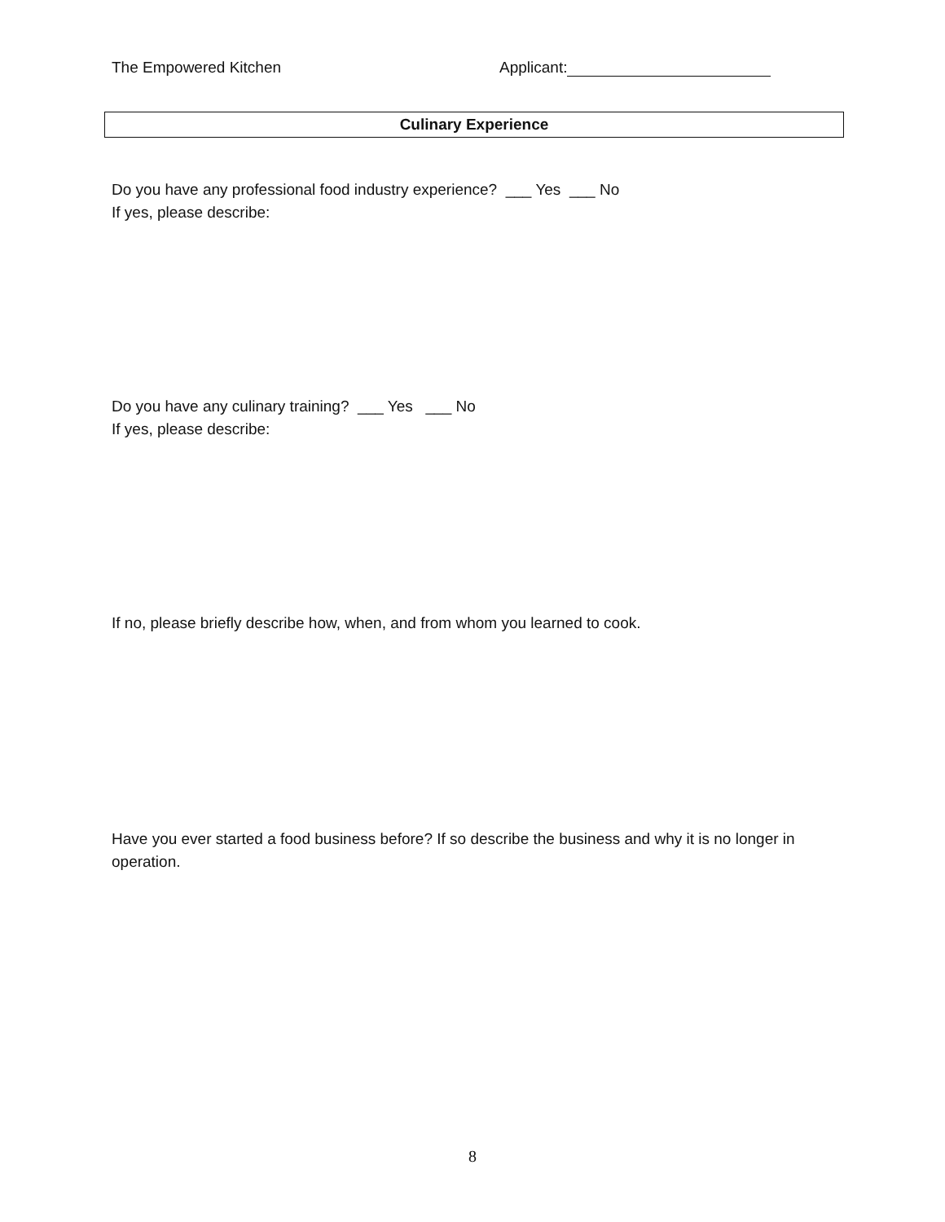The Empowered Kitchen Applicant:
Culinary Experience
Do you have any professional food industry experience? ___ Yes ___ No
If yes, please describe:
Do you have any culinary training? ___ Yes ___ No
If yes, please describe:
If no, please briefly describe how, when, and from whom you learned to cook.
Have you ever started a food business before? If so describe the business and why it is no longer in operation.
8